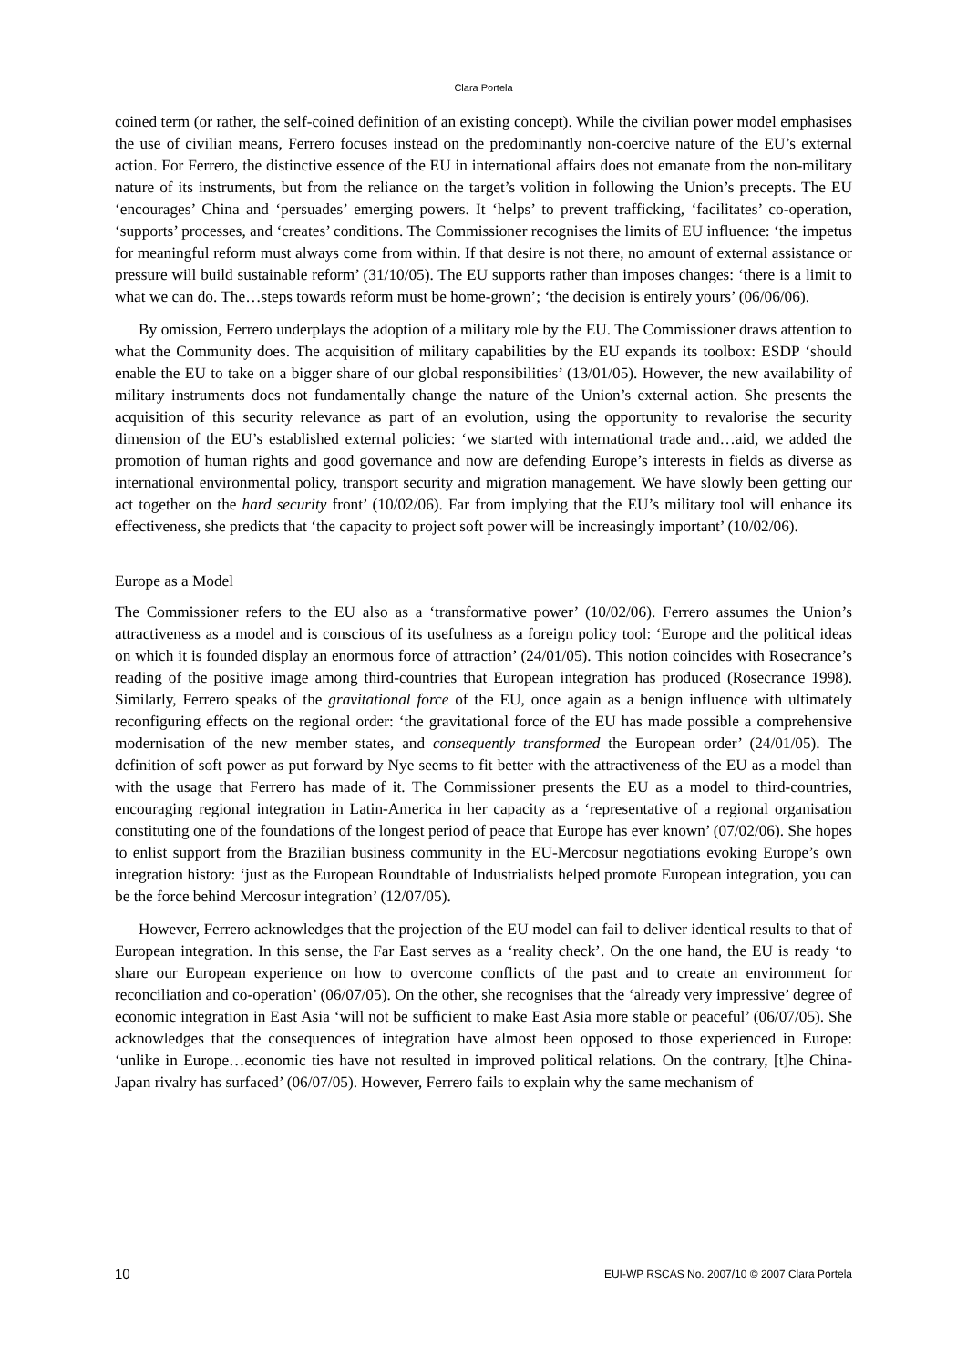Clara Portela
coined term (or rather, the self-coined definition of an existing concept). While the civilian power model emphasises the use of civilian means, Ferrero focuses instead on the predominantly non-coercive nature of the EU’s external action. For Ferrero, the distinctive essence of the EU in international affairs does not emanate from the non-military nature of its instruments, but from the reliance on the target’s volition in following the Union’s precepts. The EU ‘encourages’ China and ‘persuades’ emerging powers. It ‘helps’ to prevent trafficking, ‘facilitates’ co-operation, ‘supports’ processes, and ‘creates’ conditions. The Commissioner recognises the limits of EU influence: ‘the impetus for meaningful reform must always come from within. If that desire is not there, no amount of external assistance or pressure will build sustainable reform’ (31/10/05). The EU supports rather than imposes changes: ‘there is a limit to what we can do. The…steps towards reform must be home-grown’; ‘the decision is entirely yours’ (06/06/06).
By omission, Ferrero underplays the adoption of a military role by the EU. The Commissioner draws attention to what the Community does. The acquisition of military capabilities by the EU expands its toolbox: ESDP ‘should enable the EU to take on a bigger share of our global responsibilities’ (13/01/05). However, the new availability of military instruments does not fundamentally change the nature of the Union’s external action. She presents the acquisition of this security relevance as part of an evolution, using the opportunity to revalorise the security dimension of the EU’s established external policies: ‘we started with international trade and…aid, we added the promotion of human rights and good governance and now are defending Europe’s interests in fields as diverse as international environmental policy, transport security and migration management. We have slowly been getting our act together on the hard security front’ (10/02/06). Far from implying that the EU’s military tool will enhance its effectiveness, she predicts that ‘the capacity to project soft power will be increasingly important’ (10/02/06).
Europe as a Model
The Commissioner refers to the EU also as a ‘transformative power’ (10/02/06). Ferrero assumes the Union’s attractiveness as a model and is conscious of its usefulness as a foreign policy tool: ‘Europe and the political ideas on which it is founded display an enormous force of attraction’ (24/01/05). This notion coincides with Rosecrance’s reading of the positive image among third-countries that European integration has produced (Rosecrance 1998). Similarly, Ferrero speaks of the gravitational force of the EU, once again as a benign influence with ultimately reconfiguring effects on the regional order: ‘the gravitational force of the EU has made possible a comprehensive modernisation of the new member states, and consequently transformed the European order’ (24/01/05). The definition of soft power as put forward by Nye seems to fit better with the attractiveness of the EU as a model than with the usage that Ferrero has made of it. The Commissioner presents the EU as a model to third-countries, encouraging regional integration in Latin-America in her capacity as a ‘representative of a regional organisation constituting one of the foundations of the longest period of peace that Europe has ever known’ (07/02/06). She hopes to enlist support from the Brazilian business community in the EU-Mercosur negotiations evoking Europe’s own integration history: ‘just as the European Roundtable of Industrialists helped promote European integration, you can be the force behind Mercosur integration’ (12/07/05).
However, Ferrero acknowledges that the projection of the EU model can fail to deliver identical results to that of European integration. In this sense, the Far East serves as a ‘reality check’. On the one hand, the EU is ready ‘to share our European experience on how to overcome conflicts of the past and to create an environment for reconciliation and co-operation’ (06/07/05). On the other, she recognises that the ‘already very impressive’ degree of economic integration in East Asia ‘will not be sufficient to make East Asia more stable or peaceful’ (06/07/05). She acknowledges that the consequences of integration have almost been opposed to those experienced in Europe: ‘unlike in Europe…economic ties have not resulted in improved political relations. On the contrary, [t]he China-Japan rivalry has surfaced’ (06/07/05). However, Ferrero fails to explain why the same mechanism of
10 EUI-WP RSCAS No. 2007/10 © 2007 Clara Portela